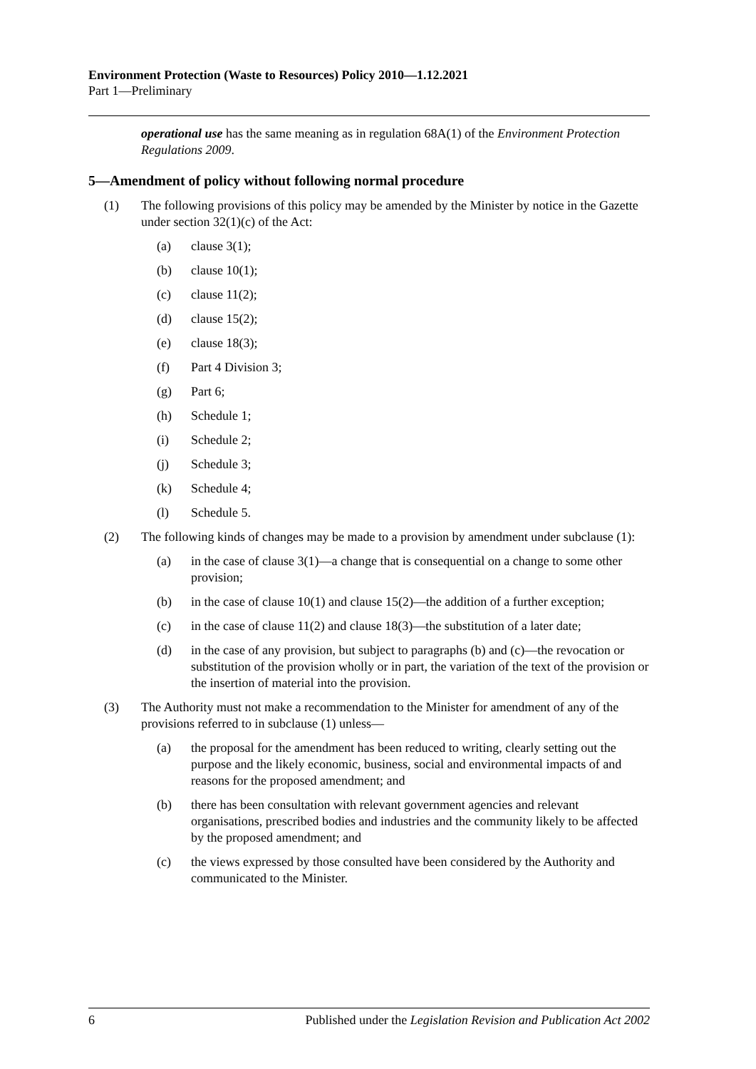Environment Protection (Waste to Resources) Policy 2010—1.12.2021
Part 1—Preliminary
operational use has the same meaning as in regulation 68A(1) of the Environment Protection Regulations 2009.
5—Amendment of policy without following normal procedure
(1) The following provisions of this policy may be amended by the Minister by notice in the Gazette under section 32(1)(c) of the Act:
(a) clause 3(1);
(b) clause 10(1);
(c) clause 11(2);
(d) clause 15(2);
(e) clause 18(3);
(f) Part 4 Division 3;
(g) Part 6;
(h) Schedule 1;
(i) Schedule 2;
(j) Schedule 3;
(k) Schedule 4;
(l) Schedule 5.
(2) The following kinds of changes may be made to a provision by amendment under subclause (1):
(a) in the case of clause 3(1)—a change that is consequential on a change to some other provision;
(b) in the case of clause 10(1) and clause 15(2)—the addition of a further exception;
(c) in the case of clause 11(2) and clause 18(3)—the substitution of a later date;
(d) in the case of any provision, but subject to paragraphs (b) and (c)—the revocation or substitution of the provision wholly or in part, the variation of the text of the provision or the insertion of material into the provision.
(3) The Authority must not make a recommendation to the Minister for amendment of any of the provisions referred to in subclause (1) unless—
(a) the proposal for the amendment has been reduced to writing, clearly setting out the purpose and the likely economic, business, social and environmental impacts of and reasons for the proposed amendment; and
(b) there has been consultation with relevant government agencies and relevant organisations, prescribed bodies and industries and the community likely to be affected by the proposed amendment; and
(c) the views expressed by those consulted have been considered by the Authority and communicated to the Minister.
6 Published under the Legislation Revision and Publication Act 2002